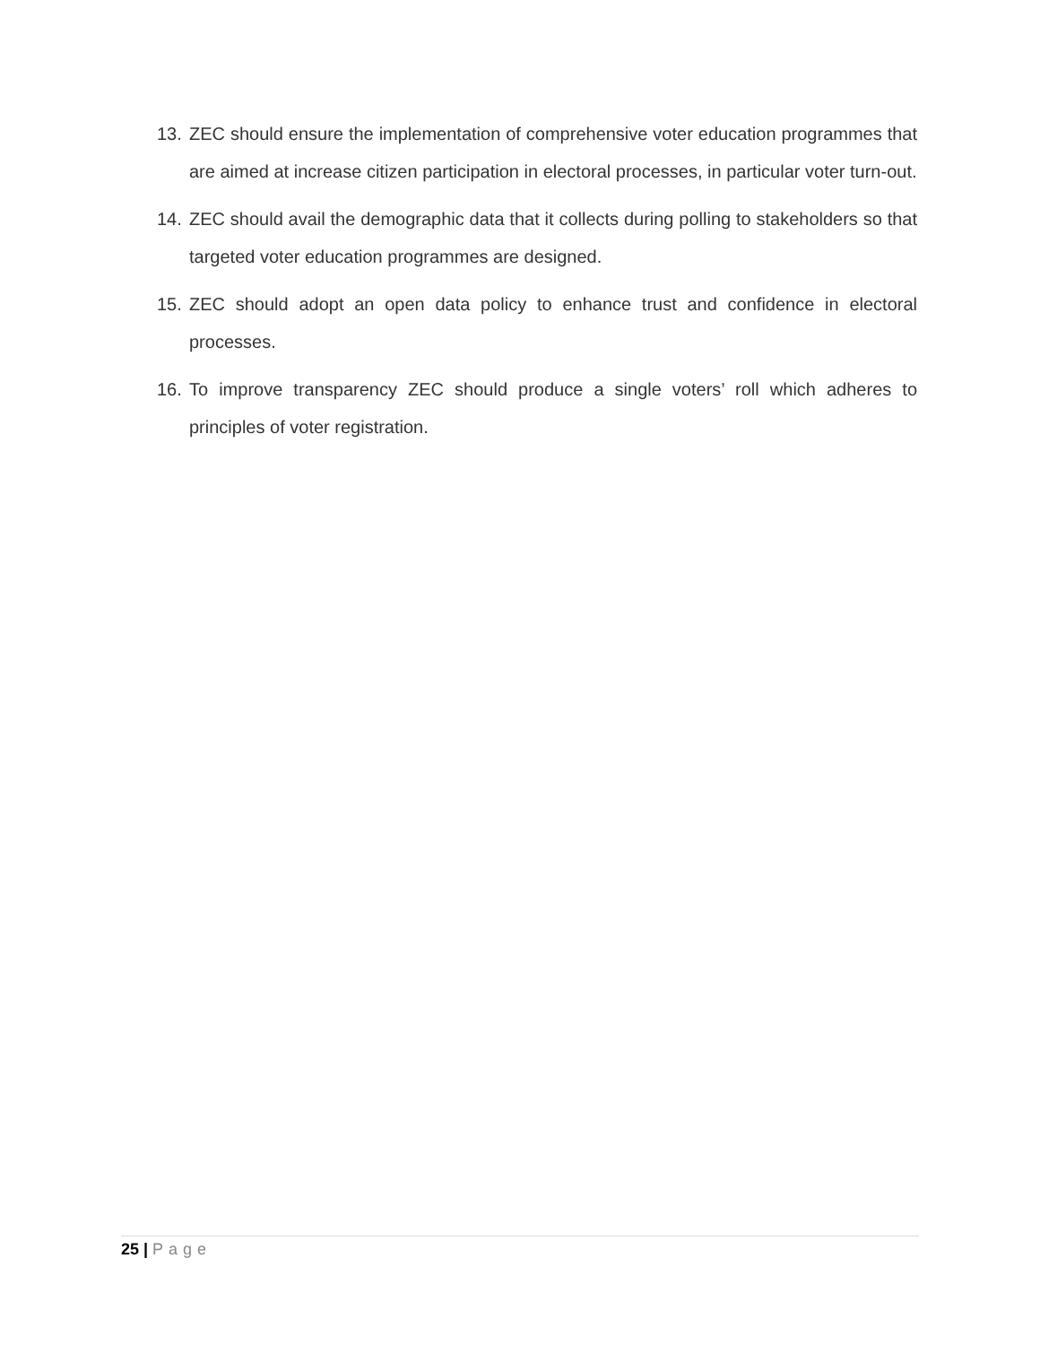13. ZEC should ensure the implementation of comprehensive voter education programmes that are aimed at increase citizen participation in electoral processes, in particular voter turn-out.
14. ZEC should avail the demographic data that it collects during polling to stakeholders so that targeted voter education programmes are designed.
15. ZEC should adopt an open data policy to enhance trust and confidence in electoral processes.
16. To improve transparency ZEC should produce a single voters’ roll which adheres to principles of voter registration.
25 | Page